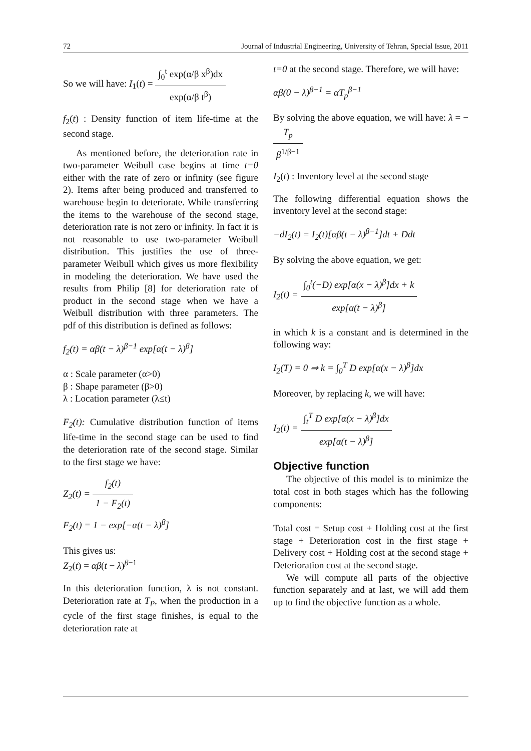72 Journal of Industrial Engineering, University of Tehran, Special Issue, 2011
So we will have: I<sub>1</sub>(t) = ∫<sub>0</sub><sup>t</sup> exp(α/β x<sup>β</sup>)dx exp(α/β t<sup>β</sup>)
f<sub>2</sub>(t) : Density function of item life-time at the second stage.
As mentioned before, the deterioration rate in two-parameter Weibull case begins at time t=0 either with the rate of zero or infinity (see figure 2). Items after being produced and transferred to warehouse begin to deteriorate. While transferring the items to the warehouse of the second stage, deterioration rate is not zero or infinity. In fact it is not reasonable to use two-parameter Weibull distribution. This justifies the use of three-parameter Weibull which gives us more flexibility in modeling the deterioration. We have used the results from Philip [8] for deterioration rate of product in the second stage when we have a Weibull distribution with three parameters. The pdf of this distribution is defined as follows:
f<sub>2</sub>(t) = αβ(t − λ)<sup>β−1</sup> exp[α(t − λ)<sup>β</sup>]
α : Scale parameter (α>0)
β : Shape parameter (β>0)
λ : Location parameter (λ≤t)
F<sub>2</sub>(t): Cumulative distribution function of items life-time in the second stage can be used to find the deterioration rate of the second stage. Similar to the first stage we have:
Z<sub>2</sub>(t) = f<sub>2</sub>(t) 1 − F<sub>2</sub>(t)
F<sub>2</sub>(t) = 1 − exp[−α(t − λ)<sup>β</sup>]
This gives us:
Z<sub>2</sub>(t) = αβ(t − λ)<sup>β−1</sup>
In this deterioration function, λ is not constant. Deterioration rate at T<sub>P</sub>, when the production in a cycle of the first stage finishes, is equal to the deterioration rate at
t=0 at the second stage. Therefore, we will have:
αβ(0 − λ)<sup>β−1</sup> = αT<sub>p</sub><sup>β−1</sup>
By solving the above equation, we will have: λ = − T<sub>p</sub> β<sup>1/β−1</sup>
I<sub>2</sub>(t) : Inventory level at the second stage
The following differential equation shows the inventory level at the second stage:
−dI<sub>2</sub>(t) = I<sub>2</sub>(t)[αβ(t − λ)<sup>β−1</sup>]dt + Ddt
By solving the above equation, we get:
I<sub>2</sub>(t) = ∫<sub>0</sub><sup>t</sup>(−D) exp[α(x − λ)<sup>β</sup>]dx + k exp[α(t − λ)<sup>β</sup>]
in which k is a constant and is determined in the following way:
I<sub>2</sub>(T) = 0 ⇒ k = ∫<sub>0</sub><sup>T</sup> D exp[α(x − λ)<sup>β</sup>]dx
Moreover, by replacing k, we will have:
I<sub>2</sub>(t) = ∫<sub>t</sub><sup>T</sup> D exp[α(x − λ)<sup>β</sup>]dx exp[α(t − λ)<sup>β</sup>]
Objective function
The objective of this model is to minimize the total cost in both stages which has the following components:
Total cost = Setup cost + Holding cost at the first stage + Deterioration cost in the first stage + Delivery cost + Holding cost at the second stage + Deterioration cost at the second stage.
We will compute all parts of the objective function separately and at last, we will add them up to find the objective function as a whole.